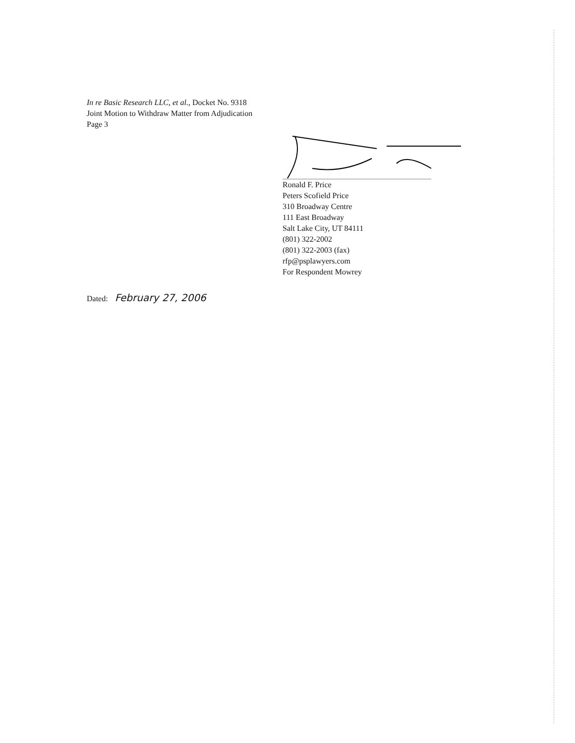In re Basic Research LLC, et al., Docket No. 9318
Joint Motion to Withdraw Matter from Adjudication
Page 3
Ronald F. Price
Peters Scofield Price
310 Broadway Centre
111 East Broadway
Salt Lake City, UT 84111
(801) 322-2002
(801) 322-2003 (fax)
rfp@psplawyers.com
For Respondent Mowrey
Dated: February 27, 2006